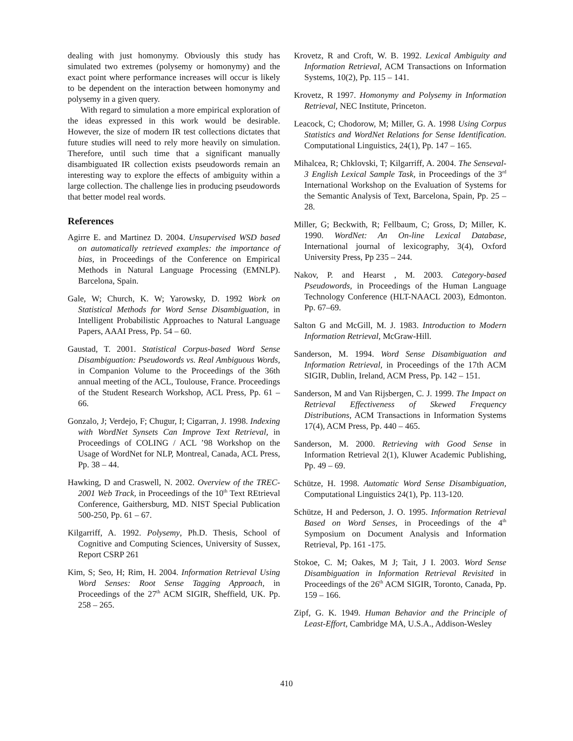dealing with just homonymy. Obviously this study has simulated two extremes (polysemy or homonymy) and the exact point where performance increases will occur is likely to be dependent on the interaction between homonymy and polysemy in a given query.
With regard to simulation a more empirical exploration of the ideas expressed in this work would be desirable. However, the size of modern IR test collections dictates that future studies will need to rely more heavily on simulation. Therefore, until such time that a significant manually disambiguated IR collection exists pseudowords remain an interesting way to explore the effects of ambiguity within a large collection. The challenge lies in producing pseudowords that better model real words.
References
Agirre E. and Martinez D. 2004. Unsupervised WSD based on automatically retrieved examples: the importance of bias, in Proceedings of the Conference on Empirical Methods in Natural Language Processing (EMNLP). Barcelona, Spain.
Gale, W; Church, K. W; Yarowsky, D. 1992 Work on Statistical Methods for Word Sense Disambiguation, in Intelligent Probabilistic Approaches to Natural Language Papers, AAAI Press, Pp. 54 – 60.
Gaustad, T. 2001. Statistical Corpus-based Word Sense Disambiguation: Pseudowords vs. Real Ambiguous Words, in Companion Volume to the Proceedings of the 36th annual meeting of the ACL, Toulouse, France. Proceedings of the Student Research Workshop, ACL Press, Pp. 61 – 66.
Gonzalo, J; Verdejo, F; Chugur, I; Cigarran, J. 1998. Indexing with WordNet Synsets Can Improve Text Retrieval, in Proceedings of COLING / ACL ’98 Workshop on the Usage of WordNet for NLP, Montreal, Canada, ACL Press, Pp. 38 – 44.
Hawking, D and Craswell, N. 2002. Overview of the TREC-2001 Web Track, in Proceedings of the 10<sup>th</sup> Text REtrieval Conference, Gaithersburg, MD. NIST Special Publication 500-250, Pp. 61 – 67.
Kilgarriff, A. 1992. Polysemy, Ph.D. Thesis, School of Cognitive and Computing Sciences, University of Sussex, Report CSRP 261
Kim, S; Seo, H; Rim, H. 2004. Information Retrieval Using Word Senses: Root Sense Tagging Approach, in Proceedings of the 27<sup>th</sup> ACM SIGIR, Sheffield, UK. Pp. 258 – 265.
Krovetz, R and Croft, W. B. 1992. Lexical Ambiguity and Information Retrieval, ACM Transactions on Information Systems, 10(2), Pp. 115 – 141.
Krovetz, R 1997. Homonymy and Polysemy in Information Retrieval, NEC Institute, Princeton.
Leacock, C; Chodorow, M; Miller, G. A. 1998 Using Corpus Statistics and WordNet Relations for Sense Identification. Computational Linguistics, 24(1), Pp. 147 – 165.
Mihalcea, R; Chklovski, T; Kilgarriff, A. 2004. The Senseval-3 English Lexical Sample Task, in Proceedings of the 3<sup>rd</sup> International Workshop on the Evaluation of Systems for the Semantic Analysis of Text, Barcelona, Spain, Pp. 25 – 28.
Miller, G; Beckwith, R; Fellbaum, C; Gross, D; Miller, K. 1990. WordNet: An On-line Lexical Database, International journal of lexicography, 3(4), Oxford University Press, Pp 235 – 244.
Nakov, P. and Hearst , M. 2003. Category-based Pseudowords, in Proceedings of the Human Language Technology Conference (HLT-NAACL 2003), Edmonton. Pp. 67–69.
Salton G and McGill, M. J. 1983. Introduction to Modern Information Retrieval, McGraw-Hill.
Sanderson, M. 1994. Word Sense Disambiguation and Information Retrieval, in Proceedings of the 17th ACM SIGIR, Dublin, Ireland, ACM Press, Pp. 142 – 151.
Sanderson, M and Van Rijsbergen, C. J. 1999. The Impact on Retrieval Effectiveness of Skewed Frequency Distributions, ACM Transactions in Information Systems 17(4), ACM Press, Pp. 440 – 465.
Sanderson, M. 2000. Retrieving with Good Sense in Information Retrieval 2(1), Kluwer Academic Publishing, Pp. 49 – 69.
Schütze, H. 1998. Automatic Word Sense Disambiguation, Computational Linguistics 24(1), Pp. 113-120.
Schütze, H and Pederson, J. O. 1995. Information Retrieval Based on Word Senses, in Proceedings of the 4<sup>th</sup> Symposium on Document Analysis and Information Retrieval, Pp. 161 -175.
Stokoe, C. M; Oakes, M J; Tait, J I. 2003. Word Sense Disambiguation in Information Retrieval Revisited in Proceedings of the 26<sup>th</sup> ACM SIGIR, Toronto, Canada, Pp. 159 – 166.
Zipf, G. K. 1949. Human Behavior and the Principle of Least-Effort, Cambridge MA, U.S.A., Addison-Wesley
410